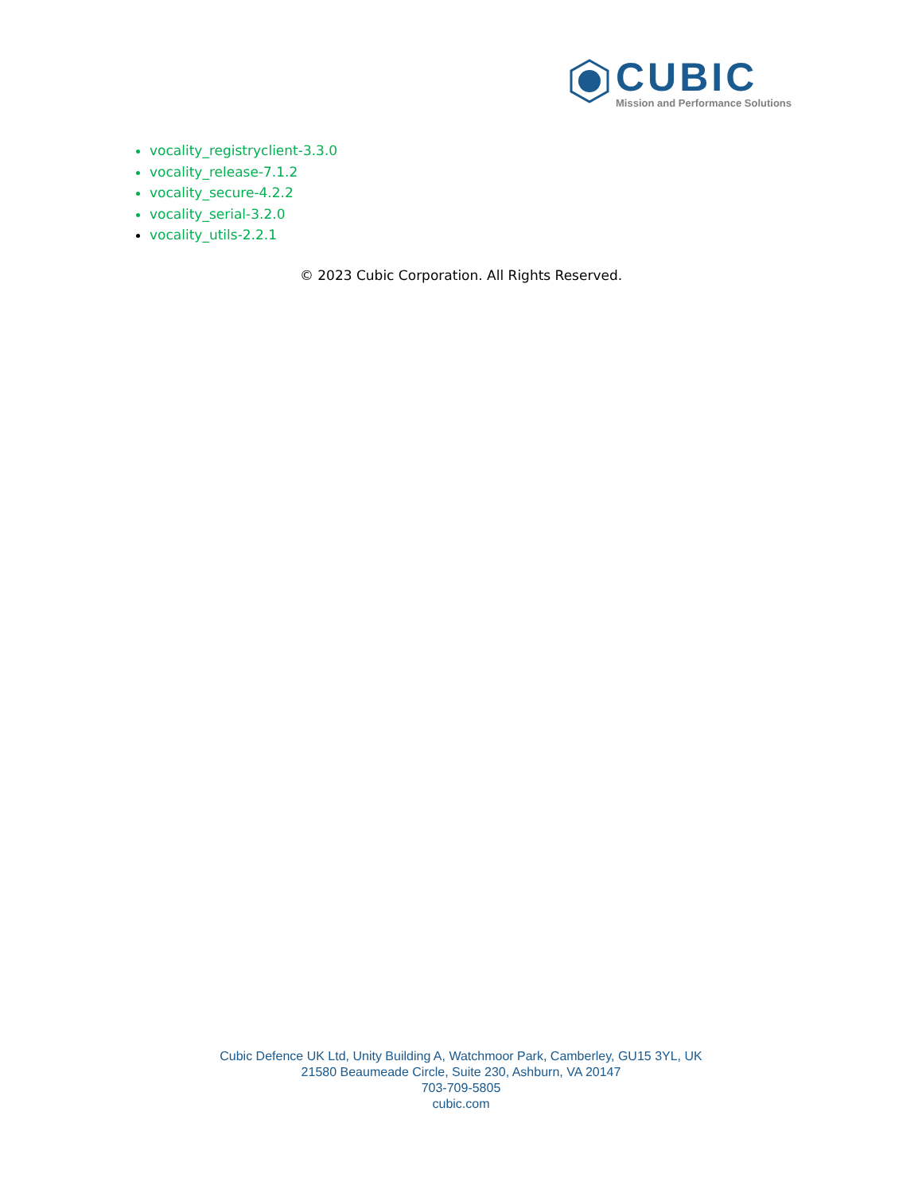CUBIC
Mission and Performance Solutions
vocality_registryclient-3.3.0
vocality_release-7.1.2
vocality_secure-4.2.2
vocality_serial-3.2.0
vocality_utils-2.2.1
© 2023 Cubic Corporation. All Rights Reserved.
Cubic Defence UK Ltd, Unity Building A, Watchmoor Park, Camberley, GU15 3YL, UK
21580 Beaumeade Circle, Suite 230, Ashburn, VA 20147
703-709-5805
cubic.com